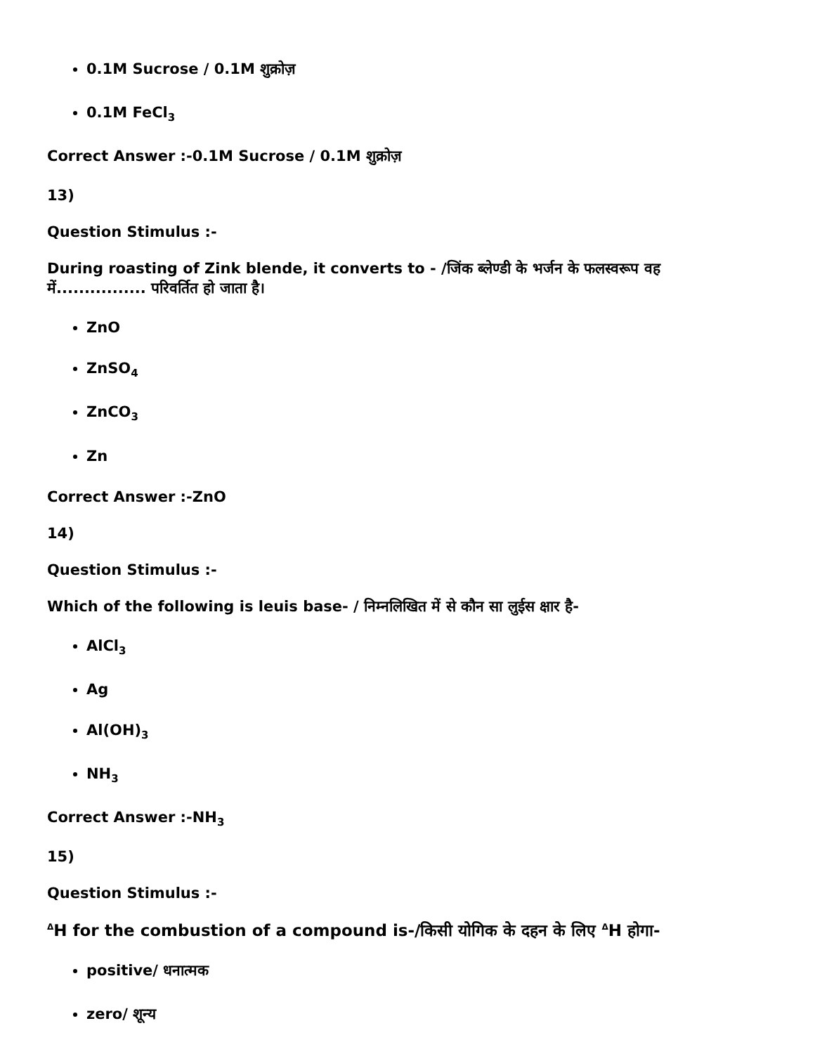0.1M Sucrose / 0.1M शुक्रोज़
0.1M FeCl<sub>3</sub>
Correct Answer :-0.1M Sucrose / 0.1M शुक्रोज़
13)
Question Stimulus :-
During roasting of Zink blende, it converts to - /जिंक ब्लेण्डी के भर्जन के फलस्वरूप वह में................ परिवर्तित हो जाता है।
ZnO
ZnSO<sub>4</sub>
ZnCO<sub>3</sub>
Zn
Correct Answer :-ZnO
14)
Question Stimulus :-
Which of the following is leuis base- / निम्नलिखित में से कौन सा लुईस क्षार है-
AlCl<sub>3</sub>
Ag
Al(OH)<sub>3</sub>
NH<sub>3</sub>
Correct Answer :-NH<sub>3</sub>
15)
Question Stimulus :-
<sup>Δ</sup>H for the combustion of a compound is-/किसी योगिक के दहन के लिए <sup>Δ</sup>H होगा-
positive/ धनात्मक
zero/ शून्य